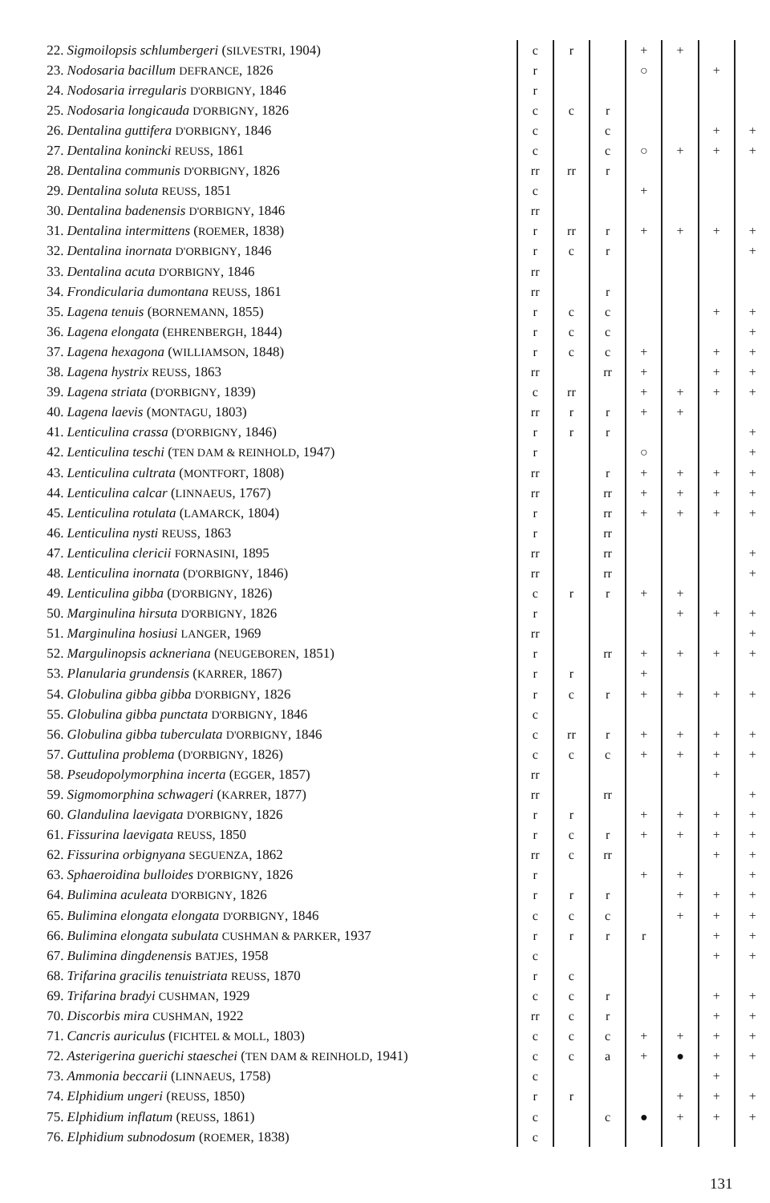| 22. | Sigmoilopsis schlumbergeri ( SILVESTRI , 1904) | c | r | | + | + | | |
| 23. | Nodosaria bacillum DEFRANCE , 1826 | r | | | ○ | | + | |
| 24. | Nodosaria irregularis D'ORBIGNY , 1846 | r | | | | | | |
| 25. | Nodosaria longicauda D'ORBIGNY , 1826 | c | c | r | | | | |
| 26. | Dentalina guttifera D'ORBIGNY , 1846 | c | | c | | | + | + |
| 27. | Dentalina konincki REUSS , 1861 | c | | c | ○ | + | + | + |
| 28. | Dentalina communis D'ORBIGNY , 1826 | rr | rr | r | | | | |
| 29. | Dentalina soluta REUSS , 1851 | c | | | + | | | |
| 30. | Dentalina badenensis D'ORBIGNY , 1846 | rr | | | | | | |
| 31. | Dentalina intermittens ( ROEMER , 1838) | r | rr | r | + | + | + | + |
| 32. | Dentalina inornata D'ORBIGNY , 1846 | r | c | r | | | | + |
| 33. | Dentalina acuta D'ORBIGNY , 1846 | rr | | | | | | |
| 34. | Frondicularia dumontana REUSS , 1861 | rr | | r | | | | |
| 35. | Lagena tenuis ( BORNEMANN , 1855) | r | c | c | | | + | + |
| 36. | Lagena elongata ( EHRENBERGH , 1844) | r | c | c | | | | + |
| 37. | Lagena hexagona ( WILLIAMSON , 1848) | r | c | c | + | | + | + |
| 38. | Lagena hystrix REUSS , 1863 | rr | | rr | + | | + | + |
| 39. | Lagena striata ( D'ORBIGNY , 1839) | c | rr | | + | + | + | + |
| 40. | Lagena laevis ( MONTAGU , 1803) | rr | r | r | + | + | | |
| 41. | Lenticulina crassa ( D'ORBIGNY , 1846) | r | r | r | | | | + |
| 42. | Lenticulina teschi ( TEN DAM & REINHOLD , 1947) | r | | | ○ | | | + |
| 43. | Lenticulina cultrata ( MONTFORT , 1808) | rr | | r | + | + | + | + |
| 44. | Lenticulina calcar ( LINNAEUS , 1767) | rr | | rr | + | + | + | + |
| 45. | Lenticulina rotulata ( LAMARCK , 1804) | r | | rr | + | + | + | + |
| 46. | Lenticulina nysti REUSS , 1863 | r | | rr | | | | |
| 47. | Lenticulina clericii FORNASINI , 1895 | rr | | rr | | | | + |
| 48. | Lenticulina inornata ( D'ORBIGNY , 1846) | rr | | rr | | | | + |
| 49. | Lenticulina gibba ( D'ORBIGNY , 1826) | c | r | r | + | + | | |
| 50. | Marginulina hirsuta D'ORBIGNY , 1826 | r | | | | + | + | + |
| 51. | Marginulina hosiusi LANGER , 1969 | rr | | | | | | + |
| 52. | Margulinopsis ackneriana ( NEUGEBOREN , 1851) | r | | rr | + | + | + | + |
| 53. | Planularia grundensis ( KARRER , 1867) | r | r | | + | | | |
| 54. | Globulina gibba gibba D'ORBIGNY , 1826 | r | c | r | + | + | + | + |
| 55. | Globulina gibba punctata D'ORBIGNY , 1846 | c | | | | | | |
| 56. | Globulina gibba tuberculata D'ORBIGNY , 1846 | c | rr | r | + | + | + | + |
| 57. | Guttulina problema ( D'ORBIGNY , 1826) | c | c | c | + | + | + | + |
| 58. | Pseudopolymorphina incerta ( EGGER , 1857) | rr | | | | | + | |
| 59. | Sigmomorphina schwageri ( KARRER , 1877) | rr | | rr | | | | + |
| 60. | Glandulina laevigata D'ORBIGNY , 1826 | r | r | | + | + | + | + |
| 61. | Fissurina laevigata REUSS , 1850 | r | c | r | + | + | + | + |
| 62. | Fissurina orbignyana SEGUENZA , 1862 | rr | c | rr | | | + | + |
| 63. | Sphaeroidina bulloides D'ORBIGNY , 1826 | r | | | + | + | | + |
| 64. | Bulimina aculeata D'ORBIGNY , 1826 | r | r | r | | + | + | + |
| 65. | Bulimina elongata elongata D'ORBIGNY , 1846 | c | c | c | | + | + | + |
| 66. | Bulimina elongata subulata CUSHMAN & PARKER , 1937 | r | r | r | r | | + | + |
| 67. | Bulimina dingdenensis BATJES , 1958 | c | | | | | + | + |
| 68. | Trifarina gracilis tenuistriata REUSS , 1870 | r | c | | | | | |
| 69. | Trifarina bradyi CUSHMAN , 1929 | c | c | r | | | + | + |
| 70. | Discorbis mira CUSHMAN , 1922 | rr | c | r | | | + | + |
| 71. | Cancris auriculus ( FICHTEL & MOLL , 1803) | c | c | c | + | + | + | + |
| 72. | Asterigerina guerichi staeschei ( TEN DAM & REINHOLD , 1941) | c | c | a | + | ● | + | + |
| 73. | Ammonia beccarii ( LINNAEUS , 1758) | c | | | | | + | |
| 74. | Elphidium ungeri ( REUSS , 1850) | r | r | | | + | + | + |
| 75. | Elphidium inflatum ( REUSS , 1861) | c | | c | ● | + | + | + |
| 76. | Elphidium subnodosum ( ROEMER , 1838) | c | | | | | | |
131